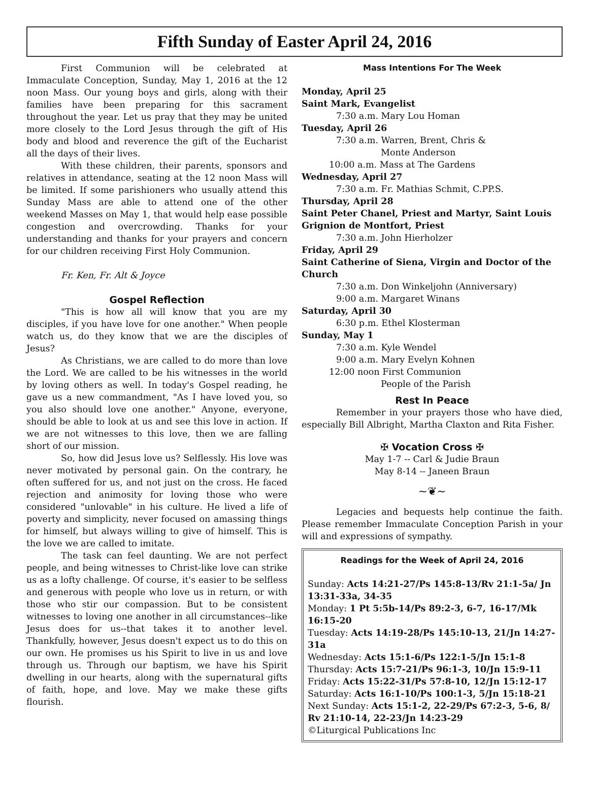Fifth Sunday of Easter April 24, 2016
First Communion will be celebrated at Immaculate Conception, Sunday, May 1, 2016 at the 12 noon Mass. Our young boys and girls, along with their families have been preparing for this sacrament throughout the year. Let us pray that they may be united more closely to the Lord Jesus through the gift of His body and blood and reverence the gift of the Eucharist all the days of their lives.
With these children, their parents, sponsors and relatives in attendance, seating at the 12 noon Mass will be limited. If some parishioners who usually attend this Sunday Mass are able to attend one of the other weekend Masses on May 1, that would help ease possible congestion and overcrowding. Thanks for your understanding and thanks for your prayers and concern for our children receiving First Holy Communion.
Fr. Ken, Fr. Alt & Joyce
Gospel Reflection
"This is how all will know that you are my disciples, if you have love for one another." When people watch us, do they know that we are the disciples of Jesus?
As Christians, we are called to do more than love the Lord. We are called to be his witnesses in the world by loving others as well. In today's Gospel reading, he gave us a new commandment, "As I have loved you, so you also should love one another." Anyone, everyone, should be able to look at us and see this love in action. If we are not witnesses to this love, then we are falling short of our mission.
So, how did Jesus love us? Selflessly. His love was never motivated by personal gain. On the contrary, he often suffered for us, and not just on the cross. He faced rejection and animosity for loving those who were considered "unlovable" in his culture. He lived a life of poverty and simplicity, never focused on amassing things for himself, but always willing to give of himself. This is the love we are called to imitate.
The task can feel daunting. We are not perfect people, and being witnesses to Christ-like love can strike us as a lofty challenge. Of course, it's easier to be selfless and generous with people who love us in return, or with those who stir our compassion. But to be consistent witnesses to loving one another in all circumstances--like Jesus does for us--that takes it to another level. Thankfully, however, Jesus doesn't expect us to do this on our own. He promises us his Spirit to live in us and love through us. Through our baptism, we have his Spirit dwelling in our hearts, along with the supernatural gifts of faith, hope, and love. May we make these gifts flourish.
Mass Intentions For The Week
Monday, April 25
Saint Mark, Evangelist
7:30 a.m. Mary Lou Homan
Tuesday, April 26
7:30 a.m. Warren, Brent, Chris &
Monte Anderson
10:00 a.m. Mass at The Gardens
Wednesday, April 27
7:30 a.m. Fr. Mathias Schmit, C.PP.S.
Thursday, April 28
Saint Peter Chanel, Priest and Martyr, Saint Louis Grignion de Montfort, Priest
7:30 a.m. John Hierholzer
Friday, April 29
Saint Catherine of Siena, Virgin and Doctor of the Church
7:30 a.m. Don Winkeljohn (Anniversary)
9:00 a.m. Margaret Winans
Saturday, April 30
6:30 p.m. Ethel Klosterman
Sunday, May 1
7:30 a.m. Kyle Wendel
9:00 a.m. Mary Evelyn Kohnen
12:00 noon First Communion
People of the Parish
Rest In Peace
Remember in your prayers those who have died, especially Bill Albright, Martha Claxton and Rita Fisher.
✠ Vocation Cross ✠
May 1-7 -- Carl & Judie Braun
May 8-14 -- Janeen Braun
~❦~
Legacies and bequests help continue the faith. Please remember Immaculate Conception Parish in your will and expressions of sympathy.
Readings for the Week of April 24, 2016
Sunday: Acts 14:21-27/Ps 145:8-13/Rv 21:1-5a/ Jn 13:31-33a, 34-35
Monday: 1 Pt 5:5b-14/Ps 89:2-3, 6-7, 16-17/Mk 16:15-20
Tuesday: Acts 14:19-28/Ps 145:10-13, 21/Jn 14:27-31a
Wednesday: Acts 15:1-6/Ps 122:1-5/Jn 15:1-8
Thursday: Acts 15:7-21/Ps 96:1-3, 10/Jn 15:9-11
Friday: Acts 15:22-31/Ps 57:8-10, 12/Jn 15:12-17
Saturday: Acts 16:1-10/Ps 100:1-3, 5/Jn 15:18-21
Next Sunday: Acts 15:1-2, 22-29/Ps 67:2-3, 5-6, 8/ Rv 21:10-14, 22-23/Jn 14:23-29
©Liturgical Publications Inc